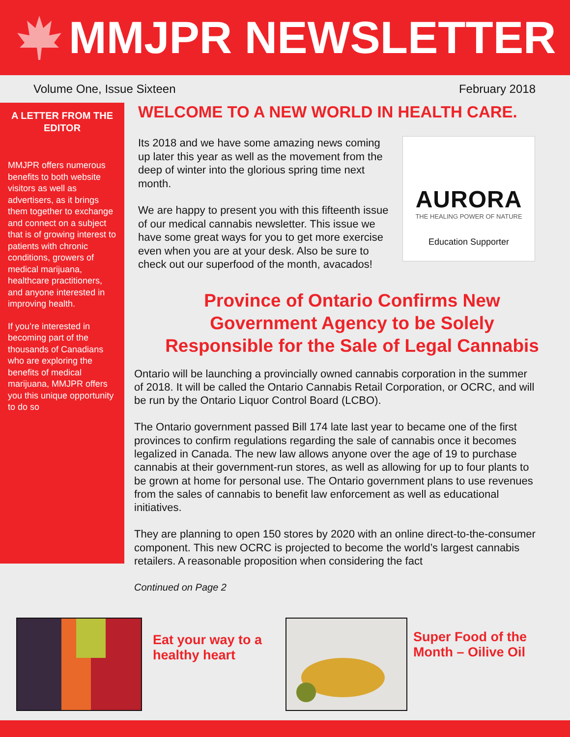MMJPR NEWSLETTER
Volume One, Issue Sixteen February 2018
A LETTER FROM THE EDITOR
MMJPR offers numerous benefits to both website visitors as well as advertisers, as it brings them together to exchange and connect on a subject that is of growing interest to patients with chronic conditions, growers of medical marijuana, healthcare practitioners, and anyone interested in improving health.
If you’re interested in becoming part of the thousands of Canadians who are exploring the benefits of medical marijuana, MMJPR offers you this unique opportunity to do so
WELCOME TO A NEW WORLD IN HEALTH CARE.
Its 2018 and we have some amazing news coming up later this year as well as the movement from the deep of winter into the glorious spring time next month.
We are happy to present you with this fifteenth issue of our medical cannabis newsletter. This issue we have some great ways for you to get more exercise even when you are at your desk. Also be sure to check out our superfood of the month, avacados!
AURORA
THE HEALING POWER OF NATURE
Education Supporter
Province of Ontario Confirms New
Government Agency to be Solely
Responsible for the Sale of Legal Cannabis
Ontario will be launching a provincially owned cannabis corporation in the summer of 2018. It will be called the Ontario Cannabis Retail Corporation, or OCRC, and will be run by the Ontario Liquor Control Board (LCBO).
The Ontario government passed Bill 174 late last year to became one of the first provinces to confirm regulations regarding the sale of cannabis once it becomes legalized in Canada. The new law allows anyone over the age of 19 to purchase cannabis at their government-run stores, as well as allowing for up to four plants to be grown at home for personal use. The Ontario government plans to use revenues from the sales of cannabis to benefit law enforcement as well as educational initiatives.
They are planning to open 150 stores by 2020 with an online direct-to-the-consumer component. This new OCRC is projected to become the world’s largest cannabis retailers. A reasonable proposition when considering the fact
Continued on Page 2
Eat your way to a healthy heart
Super Food of the
Month – Oilive Oil